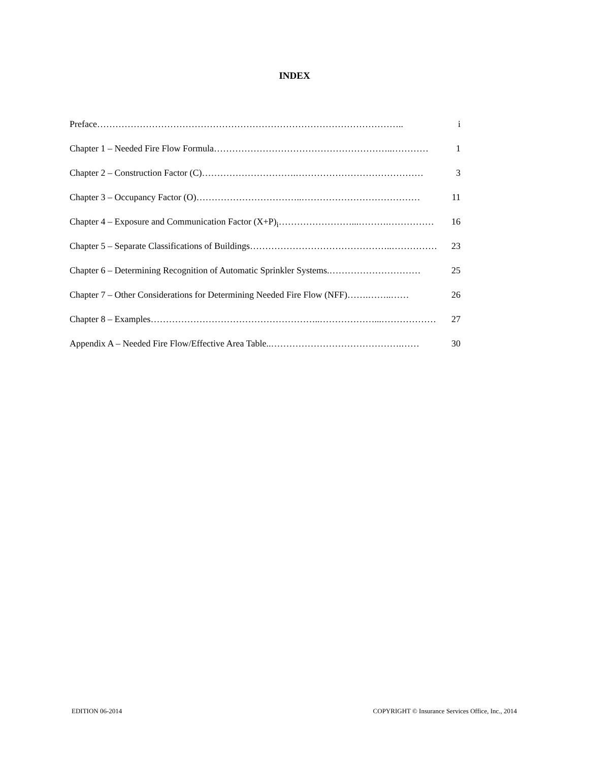INDEX
Preface ……………………………………………………………………………………….. i
Chapter 1 – Needed Fire Flow Formula …………………………………………………..………… 1
Chapter 2 – Construction Factor (C) ………………………….…………………………………… 3
Chapter 3 – Occupancy Factor (O) ……………………………..………………………………… 11
Chapter 4 – Exposure and Communication Factor (X+P)<sub>i</sub> ……………………...……….…………… 16
Chapter 5 – Separate Classifications of Buildings ………………………………………..…………… 23
Chapter 6 – Determining Recognition of Automatic Sprinkler Systems .………………………… 25
Chapter 7 – Other Considerations for Determining Needed Fire Flow (NFF) …….……..…… 26
Chapter 8 – Examples ………………………………………………..………………...……………… 27
Appendix A – Needed Fire Flow/Effective Area Table ..…………………………………….…… 30
EDITION 06-2014 COPYRIGHT © Insurance Services Office, Inc., 2014